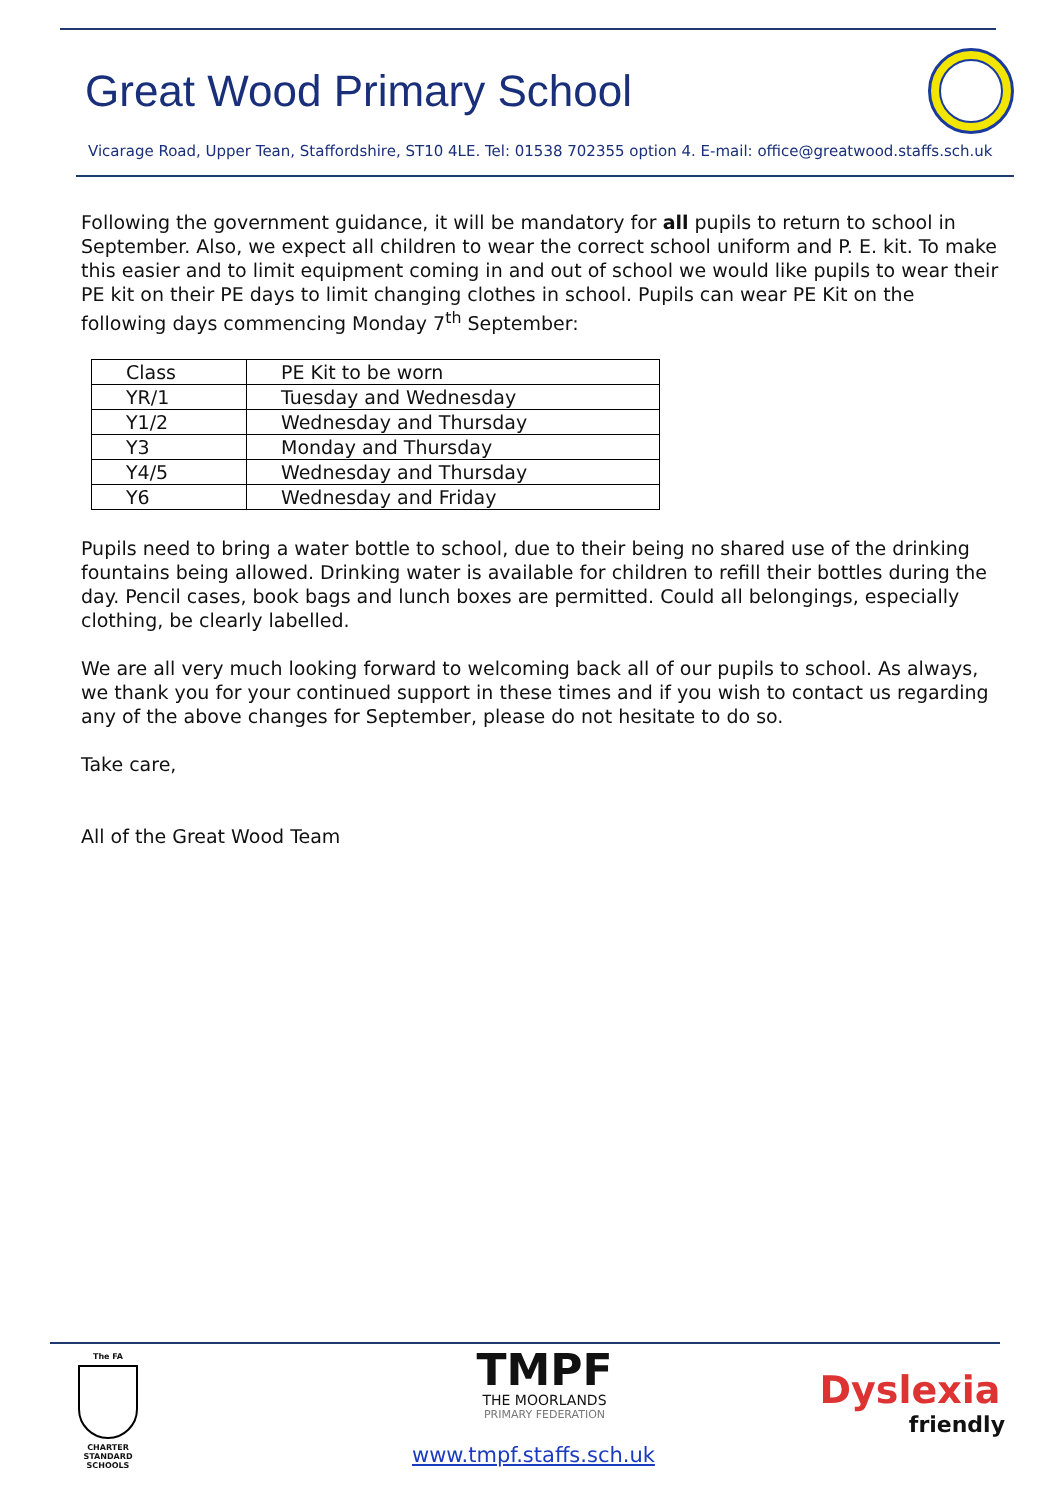Great Wood Primary School
Vicarage Road, Upper Tean, Staffordshire, ST10 4LE. Tel: 01538 702355 option 4. E-mail: office@greatwood.staffs.sch.uk
Following the government guidance, it will be mandatory for all pupils to return to school in September. Also, we expect all children to wear the correct school uniform and P. E. kit. To make this easier and to limit equipment coming in and out of school we would like pupils to wear their PE kit on their PE days to limit changing clothes in school. Pupils can wear PE Kit on the following days commencing Monday 7<sup>th</sup> September:
| Class | PE Kit to be worn |
| YR/1 | Tuesday and Wednesday |
| Y1/2 | Wednesday and Thursday |
| Y3 | Monday and Thursday |
| Y4/5 | Wednesday and Thursday |
| Y6 | Wednesday and Friday |
Pupils need to bring a water bottle to school, due to their being no shared use of the drinking fountains being allowed. Drinking water is available for children to refill their bottles during the day. Pencil cases, book bags and lunch boxes are permitted. Could all belongings, especially clothing, be clearly labelled.
We are all very much looking forward to welcoming back all of our pupils to school. As always, we thank you for your continued support in these times and if you wish to contact us regarding any of the above changes for September, please do not hesitate to do so.
Take care,
All of the Great Wood Team
The FA
CHARTER STANDARD SCHOOLS
TMPF
THE MOORLANDS
PRIMARY FEDERATION
www.tmpf.staffs.sch.uk
Dyslexia
friendly